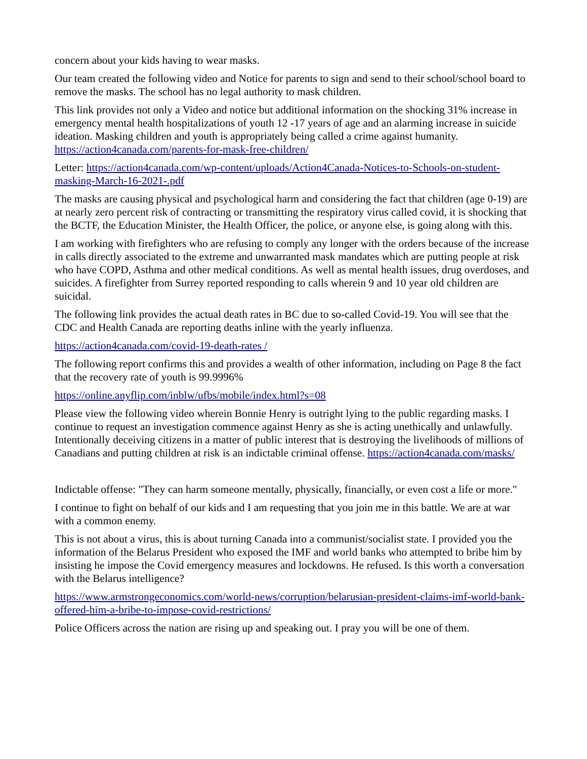concern about your kids having to wear masks.
Our team created the following video and Notice for parents to sign and send to their school/school board to remove the masks. The school has no legal authority to mask children.
This link provides not only a Video and notice but additional information on the shocking 31% increase in emergency mental health hospitalizations of youth 12 -17 years of age and an alarming increase in suicide ideation. Masking children and youth is appropriately being called a crime against humanity. https://action4canada.com/parents-for-mask-free-children/
Letter: https://action4canada.com/wp-content/uploads/Action4Canada-Notices-to-Schools-on-student-masking-March-16-2021-.pdf
The masks are causing physical and psychological harm and considering the fact that children (age 0-19) are at nearly zero percent risk of contracting or transmitting the respiratory virus called covid, it is shocking that the BCTF, the Education Minister, the Health Officer, the police, or anyone else, is going along with this.
I am working with firefighters who are refusing to comply any longer with the orders because of the increase in calls directly associated to the extreme and unwarranted mask mandates which are putting people at risk who have COPD, Asthma and other medical conditions. As well as mental health issues, drug overdoses, and suicides. A firefighter from Surrey reported responding to calls wherein 9 and 10 year old children are suicidal.
The following link provides the actual death rates in BC due to so-called Covid-19. You will see that the CDC and Health Canada are reporting deaths inline with the yearly influenza.
https://action4canada.com/covid-19-death-rates /
The following report confirms this and provides a wealth of other information, including on Page 8 the fact that the recovery rate of youth is 99.9996%
https://online.anyflip.com/inblw/ufbs/mobile/index.html?s=08
Please view the following video wherein Bonnie Henry is outright lying to the public regarding masks. I continue to request an investigation commence against Henry as she is acting unethically and unlawfully. Intentionally deceiving citizens in a matter of public interest that is destroying the livelihoods of millions of Canadians and putting children at risk is an indictable criminal offense. https://action4canada.com/masks/
Indictable offense: "They can harm someone mentally, physically, financially, or even cost a life or more."
I continue to fight on behalf of our kids and I am requesting that you join me in this battle. We are at war with a common enemy.
This is not about a virus, this is about turning Canada into a communist/socialist state. I provided you the information of the Belarus President who exposed the IMF and world banks who attempted to bribe him by insisting he impose the Covid emergency measures and lockdowns. He refused. Is this worth a conversation with the Belarus intelligence?
https://www.armstrongeconomics.com/world-news/corruption/belarusian-president-claims-imf-world-bank-offered-him-a-bribe-to-impose-covid-restrictions/
Police Officers across the nation are rising up and speaking out. I pray you will be one of them.